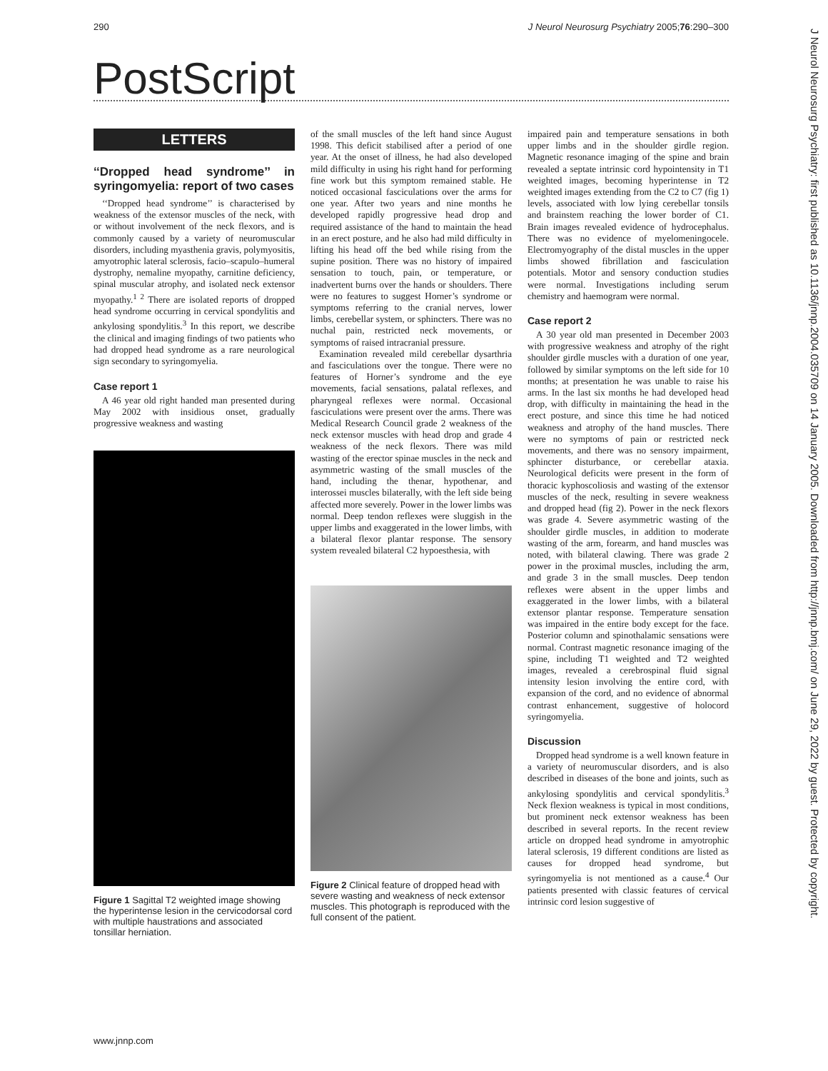290 J Neurol Neurosurg Psychiatry 2005;76:290–300
PostScript
LETTERS
‘‘Dropped head syndrome’’ in syringomyelia: report of two cases
‘‘Dropped head syndrome’’ is characterised by weakness of the extensor muscles of the neck, with or without involvement of the neck flexors, and is commonly caused by a variety of neuromuscular disorders, including myasthenia gravis, polymyositis, amyotrophic lateral sclerosis, facio–scapulo–humeral dystrophy, nemaline myopathy, carnitine deficiency, spinal muscular atrophy, and isolated neck extensor myopathy.<sup>1 2</sup> There are isolated reports of dropped head syndrome occurring in cervical spondylitis and ankylosing spondylitis.<sup>3</sup> In this report, we describe the clinical and imaging findings of two patients who had dropped head syndrome as a rare neurological sign secondary to syringomyelia.
Case report 1
A 46 year old right handed man presented during May 2002 with insidious onset, gradually progressive weakness and wasting
Figure 1 Sagittal T2 weighted image showing the hyperintense lesion in the cervicodorsal cord with multiple haustrations and associated tonsillar herniation.
of the small muscles of the left hand since August 1998. This deficit stabilised after a period of one year. At the onset of illness, he had also developed mild difficulty in using his right hand for performing fine work but this symptom remained stable. He noticed occasional fasciculations over the arms for one year. After two years and nine months he developed rapidly progressive head drop and required assistance of the hand to maintain the head in an erect posture, and he also had mild difficulty in lifting his head off the bed while rising from the supine position. There was no history of impaired sensation to touch, pain, or temperature, or inadvertent burns over the hands or shoulders. There were no features to suggest Horner’s syndrome or symptoms referring to the cranial nerves, lower limbs, cerebellar system, or sphincters. There was no nuchal pain, restricted neck movements, or symptoms of raised intracranial pressure.
Examination revealed mild cerebellar dysarthria and fasciculations over the tongue. There were no features of Horner’s syndrome and the eye movements, facial sensations, palatal reflexes, and pharyngeal reflexes were normal. Occasional fasciculations were present over the arms. There was Medical Research Council grade 2 weakness of the neck extensor muscles with head drop and grade 4 weakness of the neck flexors. There was mild wasting of the erector spinae muscles in the neck and asymmetric wasting of the small muscles of the hand, including the thenar, hypothenar, and interossei muscles bilaterally, with the left side being affected more severely. Power in the lower limbs was normal. Deep tendon reflexes were sluggish in the upper limbs and exaggerated in the lower limbs, with a bilateral flexor plantar response. The sensory system revealed bilateral C2 hypoesthesia, with
Figure 2 Clinical feature of dropped head with severe wasting and weakness of neck extensor muscles. This photograph is reproduced with the full consent of the patient.
impaired pain and temperature sensations in both upper limbs and in the shoulder girdle region. Magnetic resonance imaging of the spine and brain revealed a septate intrinsic cord hypointensity in T1 weighted images, becoming hyperintense in T2 weighted images extending from the C2 to C7 (fig 1) levels, associated with low lying cerebellar tonsils and brainstem reaching the lower border of C1. Brain images revealed evidence of hydrocephalus. There was no evidence of myelomeningocele. Electromyography of the distal muscles in the upper limbs showed fibrillation and fasciculation potentials. Motor and sensory conduction studies were normal. Investigations including serum chemistry and haemogram were normal.
Case report 2
A 30 year old man presented in December 2003 with progressive weakness and atrophy of the right shoulder girdle muscles with a duration of one year, followed by similar symptoms on the left side for 10 months; at presentation he was unable to raise his arms. In the last six months he had developed head drop, with difficulty in maintaining the head in the erect posture, and since this time he had noticed weakness and atrophy of the hand muscles. There were no symptoms of pain or restricted neck movements, and there was no sensory impairment, sphincter disturbance, or cerebellar ataxia. Neurological deficits were present in the form of thoracic kyphoscoliosis and wasting of the extensor muscles of the neck, resulting in severe weakness and dropped head (fig 2). Power in the neck flexors was grade 4. Severe asymmetric wasting of the shoulder girdle muscles, in addition to moderate wasting of the arm, forearm, and hand muscles was noted, with bilateral clawing. There was grade 2 power in the proximal muscles, including the arm, and grade 3 in the small muscles. Deep tendon reflexes were absent in the upper limbs and exaggerated in the lower limbs, with a bilateral extensor plantar response. Temperature sensation was impaired in the entire body except for the face. Posterior column and spinothalamic sensations were normal. Contrast magnetic resonance imaging of the spine, including T1 weighted and T2 weighted images, revealed a cerebrospinal fluid signal intensity lesion involving the entire cord, with expansion of the cord, and no evidence of abnormal contrast enhancement, suggestive of holocord syringomyelia.
Discussion
Dropped head syndrome is a well known feature in a variety of neuromuscular disorders, and is also described in diseases of the bone and joints, such as ankylosing spondylitis and cervical spondylitis.<sup>3</sup> Neck flexion weakness is typical in most conditions, but prominent neck extensor weakness has been described in several reports. In the recent review article on dropped head syndrome in amyotrophic lateral sclerosis, 19 different conditions are listed as causes for dropped head syndrome, but syringomyelia is not mentioned as a cause.<sup>4</sup> Our patients presented with classic features of cervical intrinsic cord lesion suggestive of
www.jnnp.com
J Neurol Neurosurg Psychiatry: first published as 10.1136/jnnp.2004.035709 on 14 January 2005. Downloaded from http://jnnp.bmj.com/ on June 29, 2022 by guest. Protected by copyright.